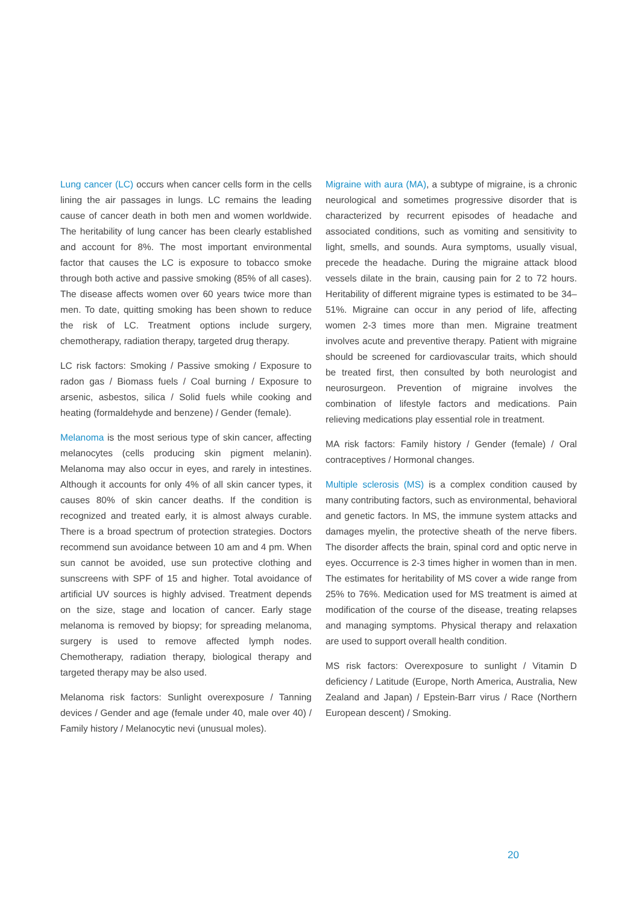Lung cancer (LC) occurs when cancer cells form in the cells lining the air passages in lungs. LC remains the leading cause of cancer death in both men and women worldwide. The heritability of lung cancer has been clearly established and account for 8%. The most important environmental factor that causes the LC is exposure to tobacco smoke through both active and passive smoking (85% of all cases). The disease affects women over 60 years twice more than men. To date, quitting smoking has been shown to reduce the risk of LC. Treatment options include surgery, chemotherapy, radiation therapy, targeted drug therapy.
LC risk factors: Smoking / Passive smoking / Exposure to radon gas / Biomass fuels / Coal burning / Exposure to arsenic, asbestos, silica / Solid fuels while cooking and heating (formaldehyde and benzene) / Gender (female).
Melanoma is the most serious type of skin cancer, affecting melanocytes (cells producing skin pigment melanin). Melanoma may also occur in eyes, and rarely in intestines. Although it accounts for only 4% of all skin cancer types, it causes 80% of skin cancer deaths. If the condition is recognized and treated early, it is almost always curable. There is a broad spectrum of protection strategies. Doctors recommend sun avoidance between 10 am and 4 pm. When sun cannot be avoided, use sun protective clothing and sunscreens with SPF of 15 and higher. Total avoidance of artificial UV sources is highly advised. Treatment depends on the size, stage and location of cancer. Early stage melanoma is removed by biopsy; for spreading melanoma, surgery is used to remove affected lymph nodes. Chemotherapy, radiation therapy, biological therapy and targeted therapy may be also used.
Melanoma risk factors: Sunlight overexposure / Tanning devices / Gender and age (female under 40, male over 40) / Family history / Melanocytic nevi (unusual moles).
Migraine with aura (MA), a subtype of migraine, is a chronic neurological and sometimes progressive disorder that is characterized by recurrent episodes of headache and associated conditions, such as vomiting and sensitivity to light, smells, and sounds. Aura symptoms, usually visual, precede the headache. During the migraine attack blood vessels dilate in the brain, causing pain for 2 to 72 hours. Heritability of different migraine types is estimated to be 34–51%. Migraine can occur in any period of life, affecting women 2-3 times more than men. Migraine treatment involves acute and preventive therapy. Patient with migraine should be screened for cardiovascular traits, which should be treated first, then consulted by both neurologist and neurosurgeon. Prevention of migraine involves the combination of lifestyle factors and medications. Pain relieving medications play essential role in treatment.
MA risk factors: Family history / Gender (female) / Oral contraceptives / Hormonal changes.
Multiple sclerosis (MS) is a complex condition caused by many contributing factors, such as environmental, behavioral and genetic factors. In MS, the immune system attacks and damages myelin, the protective sheath of the nerve fibers. The disorder affects the brain, spinal cord and optic nerve in eyes. Occurrence is 2-3 times higher in women than in men. The estimates for heritability of MS cover a wide range from 25% to 76%. Medication used for MS treatment is aimed at modification of the course of the disease, treating relapses and managing symptoms. Physical therapy and relaxation are used to support overall health condition.
MS risk factors: Overexposure to sunlight / Vitamin D deficiency / Latitude (Europe, North America, Australia, New Zealand and Japan) / Epstein-Barr virus / Race (Northern European descent) / Smoking.
20